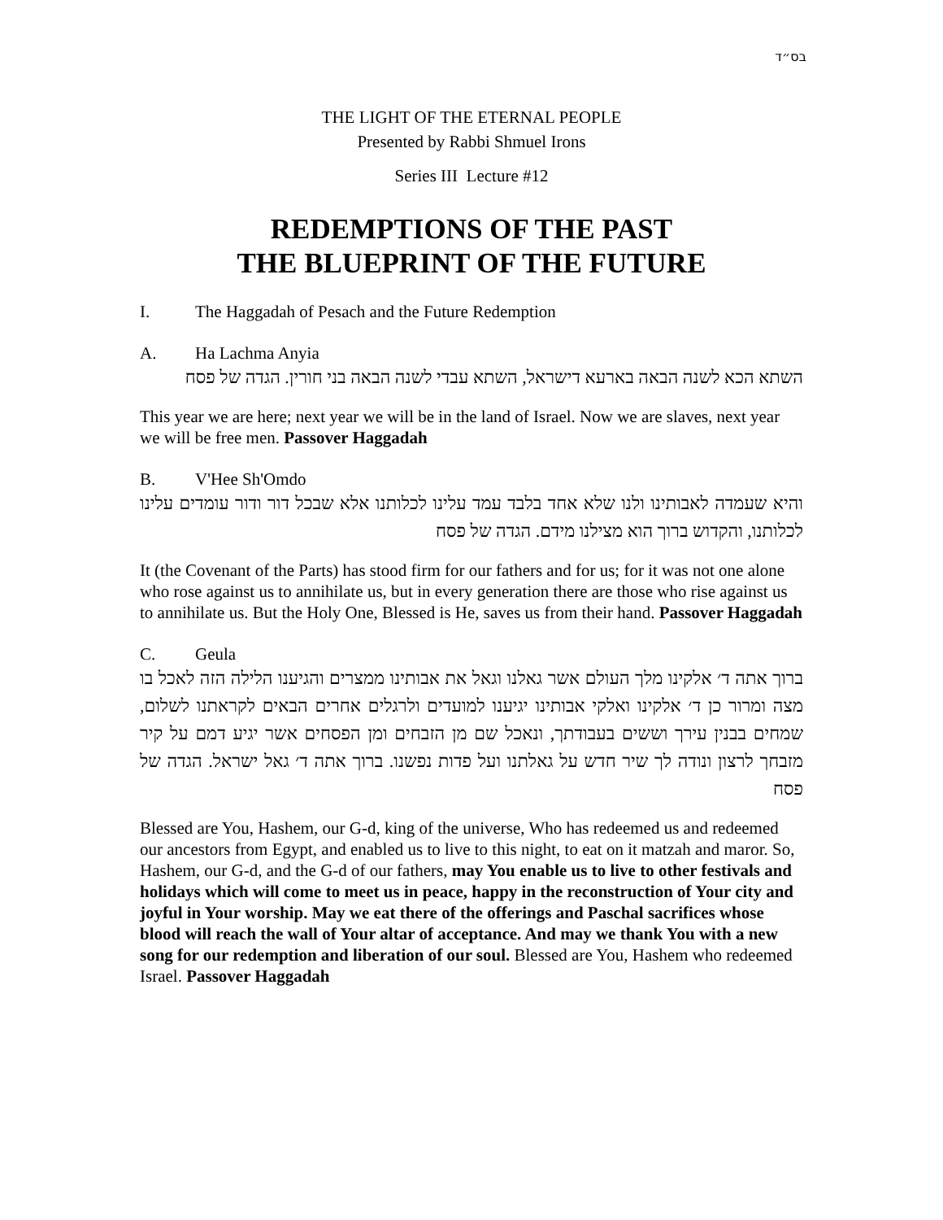בס״ד
THE LIGHT OF THE ETERNAL PEOPLE
Presented by Rabbi Shmuel Irons
Series III Lecture #12
REDEMPTIONS OF THE PAST
THE BLUEPRINT OF THE FUTURE
I. The Haggadah of Pesach and the Future Redemption
A. Ha Lachma Anyia
השתא הכא לשנה הבאה בארעא דישראל, השתא עבדי לשנה הבאה בני חורין. הגדה של פסח
This year we are here; next year we will be in the land of Israel. Now we are slaves, next year we will be free men. Passover Haggadah
B. V'Hee Sh'Omdo
והיא שעמדה לאבותינו ולנו שלא אחד בלבד עמד עלינו לכלותנו אלא שבכל דור ודור עומדים עלינו לכלותנו, והקדוש ברוך הוא מצילנו מידם. הגדה של פסח
It (the Covenant of the Parts) has stood firm for our fathers and for us; for it was not one alone who rose against us to annihilate us, but in every generation there are those who rise against us to annihilate us. But the Holy One, Blessed is He, saves us from their hand. Passover Haggadah
C. Geula
ברוך אתה ד׳ אלקינו מלך העולם אשר גאלנו וגאל את אבותינו ממצרים והגיענו הלילה הזה לאכל בו מצה ומרור כן ד׳ אלקינו ואלקי אבותינו יגיענו למועדים ולרגלים אחרים הבאים לקראתנו לשלום, שמחים בבנין עירך וששים בעבודתך, ונאכל שם מן הזבחים ומן הפסחים אשר יגיע דמם על קיר מזבחך לרצון ונודה לך שיר חדש על גאלתנו ועל פדות נפשנו. ברוך אתה ד׳ גאל ישראל. הגדה של פסח
Blessed are You, Hashem, our G-d, king of the universe, Who has redeemed us and redeemed our ancestors from Egypt, and enabled us to live to this night, to eat on it matzah and maror. So, Hashem, our G-d, and the G-d of our fathers, may You enable us to live to other festivals and holidays which will come to meet us in peace, happy in the reconstruction of Your city and joyful in Your worship. May we eat there of the offerings and Paschal sacrifices whose blood will reach the wall of Your altar of acceptance. And may we thank You with a new song for our redemption and liberation of our soul. Blessed are You, Hashem who redeemed Israel. Passover Haggadah